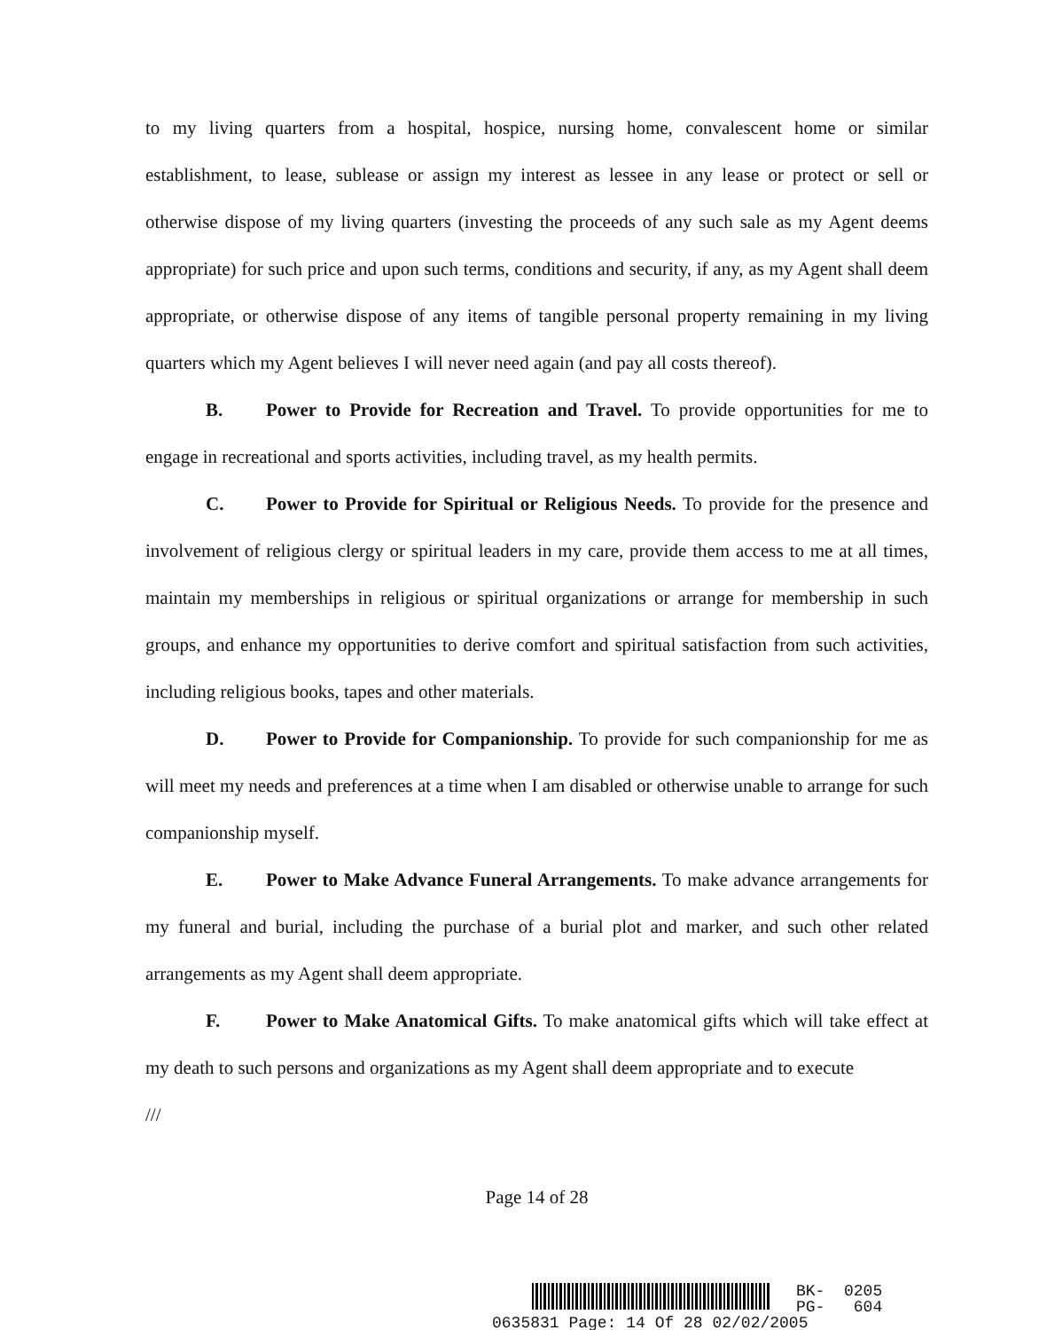to my living quarters from a hospital, hospice, nursing home, convalescent home or similar establishment, to lease, sublease or assign my interest as lessee in any lease or protect or sell or otherwise dispose of my living quarters (investing the proceeds of any such sale as my Agent deems appropriate) for such price and upon such terms, conditions and security, if any, as my Agent shall deem appropriate, or otherwise dispose of any items of tangible personal property remaining in my living quarters which my Agent believes I will never need again (and pay all costs thereof).
B. Power to Provide for Recreation and Travel. To provide opportunities for me to engage in recreational and sports activities, including travel, as my health permits.
C. Power to Provide for Spiritual or Religious Needs. To provide for the presence and involvement of religious clergy or spiritual leaders in my care, provide them access to me at all times, maintain my memberships in religious or spiritual organizations or arrange for membership in such groups, and enhance my opportunities to derive comfort and spiritual satisfaction from such activities, including religious books, tapes and other materials.
D. Power to Provide for Companionship. To provide for such companionship for me as will meet my needs and preferences at a time when I am disabled or otherwise unable to arrange for such companionship myself.
E. Power to Make Advance Funeral Arrangements. To make advance arrangements for my funeral and burial, including the purchase of a burial plot and marker, and such other related arrangements as my Agent shall deem appropriate.
F. Power to Make Anatomical Gifts. To make anatomical gifts which will take effect at my death to such persons and organizations as my Agent shall deem appropriate and to execute
///
Page 14 of 28
BK- 0205 PG- 604
0635831 Page: 14 Of 28 02/02/2005